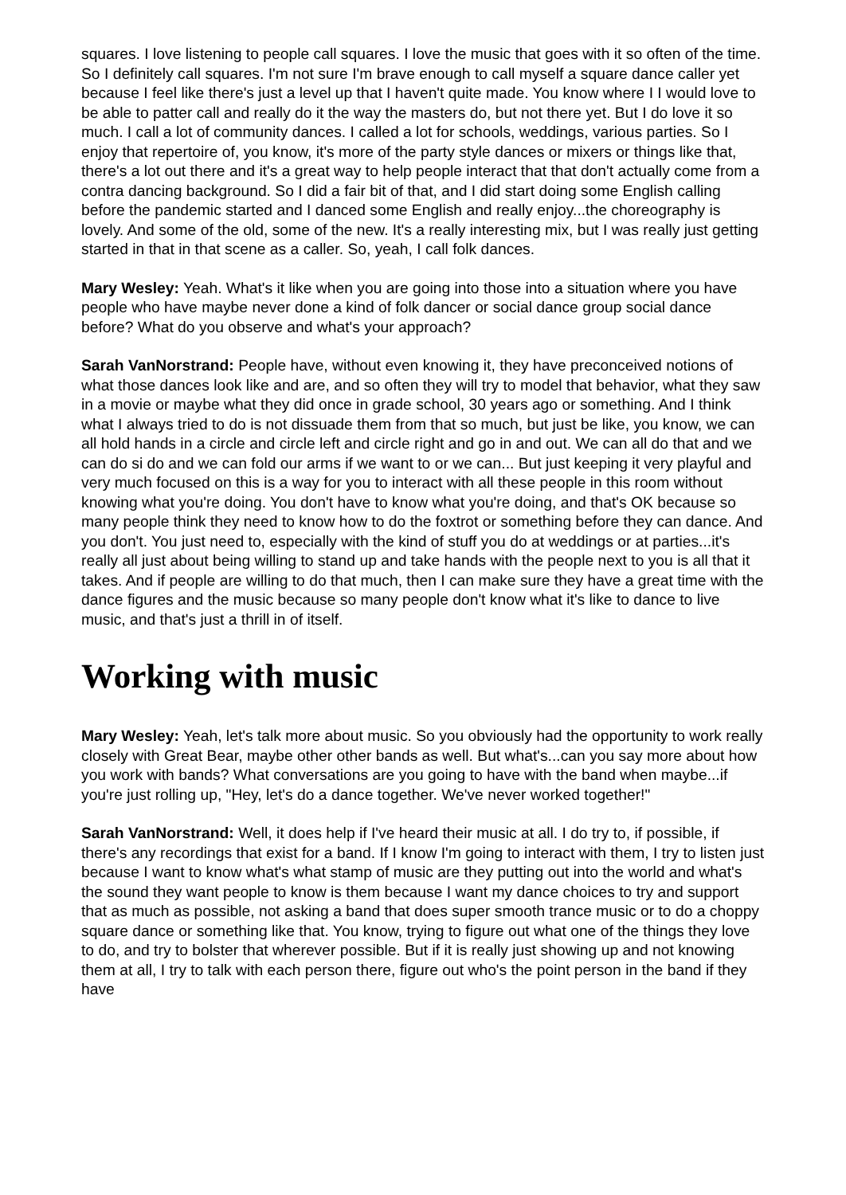squares. I love listening to people call squares. I love the music that goes with it so often of the time. So I definitely call squares. I'm not sure I'm brave enough to call myself a square dance caller yet because I feel like there's just a level up that I haven't quite made. You know where I I would love to be able to patter call and really do it the way the masters do, but not there yet. But I do love it so much. I call a lot of community dances. I called a lot for schools, weddings, various parties. So I enjoy that repertoire of, you know, it's more of the party style dances or mixers or things like that, there's a lot out there and it's a great way to help people interact that that don't actually come from a contra dancing background. So I did a fair bit of that, and I did start doing some English calling before the pandemic started and I danced some English and really enjoy...the choreography is lovely. And some of the old, some of the new. It's a really interesting mix, but I was really just getting started in that in that scene as a caller. So, yeah, I call folk dances.
Mary Wesley: Yeah. What's it like when you are going into those into a situation where you have people who have maybe never done a kind of folk dancer or social dance group social dance before? What do you observe and what's your approach?
Sarah VanNorstrand: People have, without even knowing it, they have preconceived notions of what those dances look like and are, and so often they will try to model that behavior, what they saw in a movie or maybe what they did once in grade school, 30 years ago or something. And I think what I always tried to do is not dissuade them from that so much, but just be like, you know, we can all hold hands in a circle and circle left and circle right and go in and out. We can all do that and we can do si do and we can fold our arms if we want to or we can... But just keeping it very playful and very much focused on this is a way for you to interact with all these people in this room without knowing what you're doing. You don't have to know what you're doing, and that's OK because so many people think they need to know how to do the foxtrot or something before they can dance. And you don't. You just need to, especially with the kind of stuff you do at weddings or at parties...it's really all just about being willing to stand up and take hands with the people next to you is all that it takes. And if people are willing to do that much, then I can make sure they have a great time with the dance figures and the music because so many people don't know what it's like to dance to live music, and that's just a thrill in of itself.
Working with music
Mary Wesley: Yeah, let's talk more about music. So you obviously had the opportunity to work really closely with Great Bear, maybe other other bands as well. But what's...can you say more about how you work with bands? What conversations are you going to have with the band when maybe...if you're just rolling up, "Hey, let's do a dance together. We've never worked together!"
Sarah VanNorstrand: Well, it does help if I've heard their music at all. I do try to, if possible, if there's any recordings that exist for a band. If I know I'm going to interact with them, I try to listen just because I want to know what's what stamp of music are they putting out into the world and what's the sound they want people to know is them because I want my dance choices to try and support that as much as possible, not asking a band that does super smooth trance music or to do a choppy square dance or something like that. You know, trying to figure out what one of the things they love to do, and try to bolster that wherever possible. But if it is really just showing up and not knowing them at all, I try to talk with each person there, figure out who's the point person in the band if they have